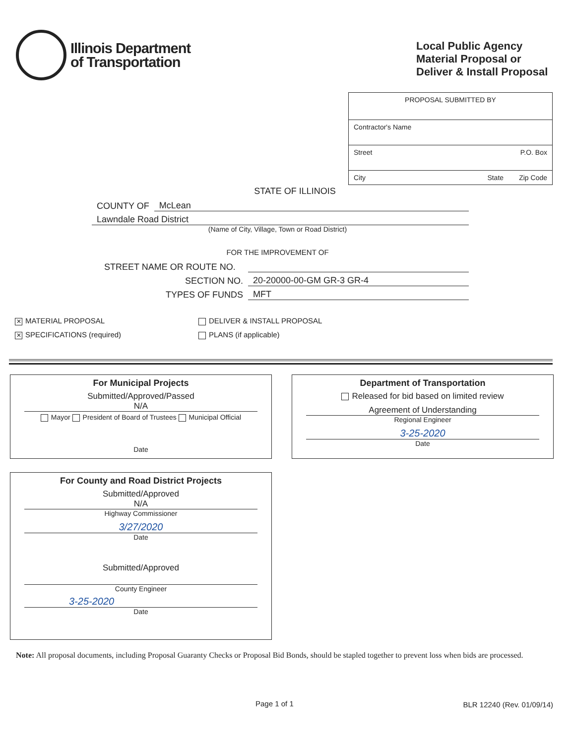Illinois Department
of Transportation
Local Public Agency
Material Proposal or
Deliver & Install Proposal
PROPOSAL SUBMITTED BY
Contractor's Name
Street P.O. Box
City State Zip Code
STATE OF ILLINOIS
COUNTY OF McLean
Lawndale Road District
(Name of City, Village, Town or Road District)
FOR THE IMPROVEMENT OF
STREET NAME OR ROUTE NO.
SECTION NO. 20-20000-00-GM GR-3 GR-4
TYPES OF FUNDS MFT
✕ MATERIAL PROPOSAL
✕ SPECIFICATIONS (required)
DELIVER & INSTALL PROPOSAL
PLANS (if applicable)
For Municipal Projects
Submitted/Approved/Passed
N/A
Mayor President of Board of Trustees Municipal Official
Date
Department of Transportation
Released for bid based on limited review
Agreement of Understanding
Regional Engineer
3-25-2020
Date
For County and Road District Projects
Submitted/Approved
N/A
Highway Commissioner
3/27/2020
Date
Submitted/Approved
County Engineer
3-25-2020
Date
Note: All proposal documents, including Proposal Guaranty Checks or Proposal Bid Bonds, should be stapled together to prevent loss when bids are processed.
Page 1 of 1 BLR 12240 (Rev. 01/09/14)